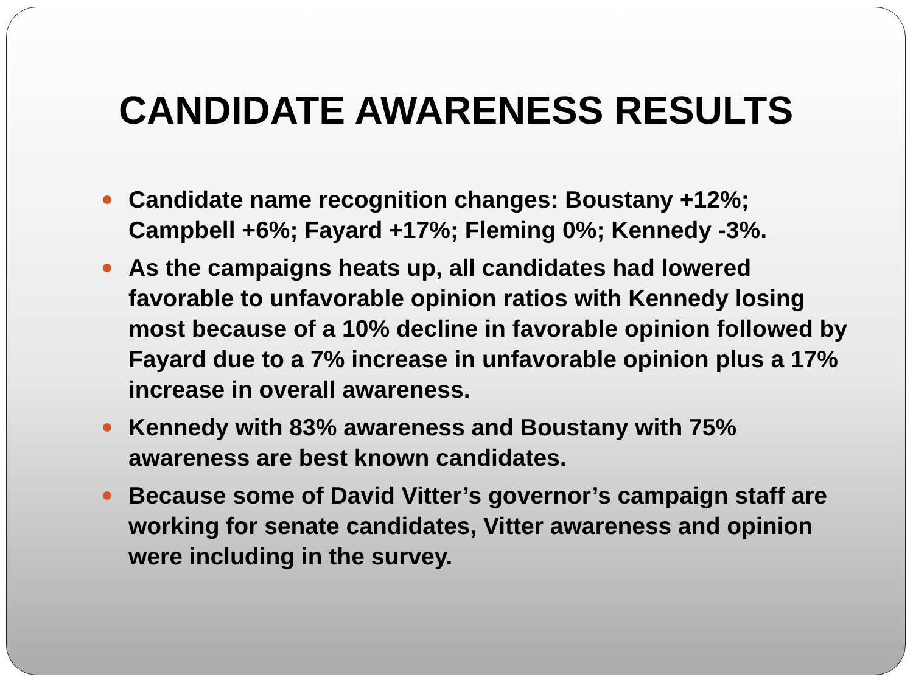CANDIDATE AWARENESS RESULTS
Candidate name recognition changes: Boustany +12%; Campbell +6%; Fayard +17%; Fleming 0%; Kennedy -3%.
As the campaigns heats up, all candidates had lowered favorable to unfavorable opinion ratios with Kennedy losing most because of a 10% decline in favorable opinion followed by Fayard due to a 7% increase in unfavorable opinion plus a 17% increase in overall awareness.
Kennedy with 83% awareness and Boustany with 75% awareness are best known candidates.
Because some of David Vitter’s governor’s campaign staff are working for senate candidates, Vitter awareness and opinion were including in the survey.